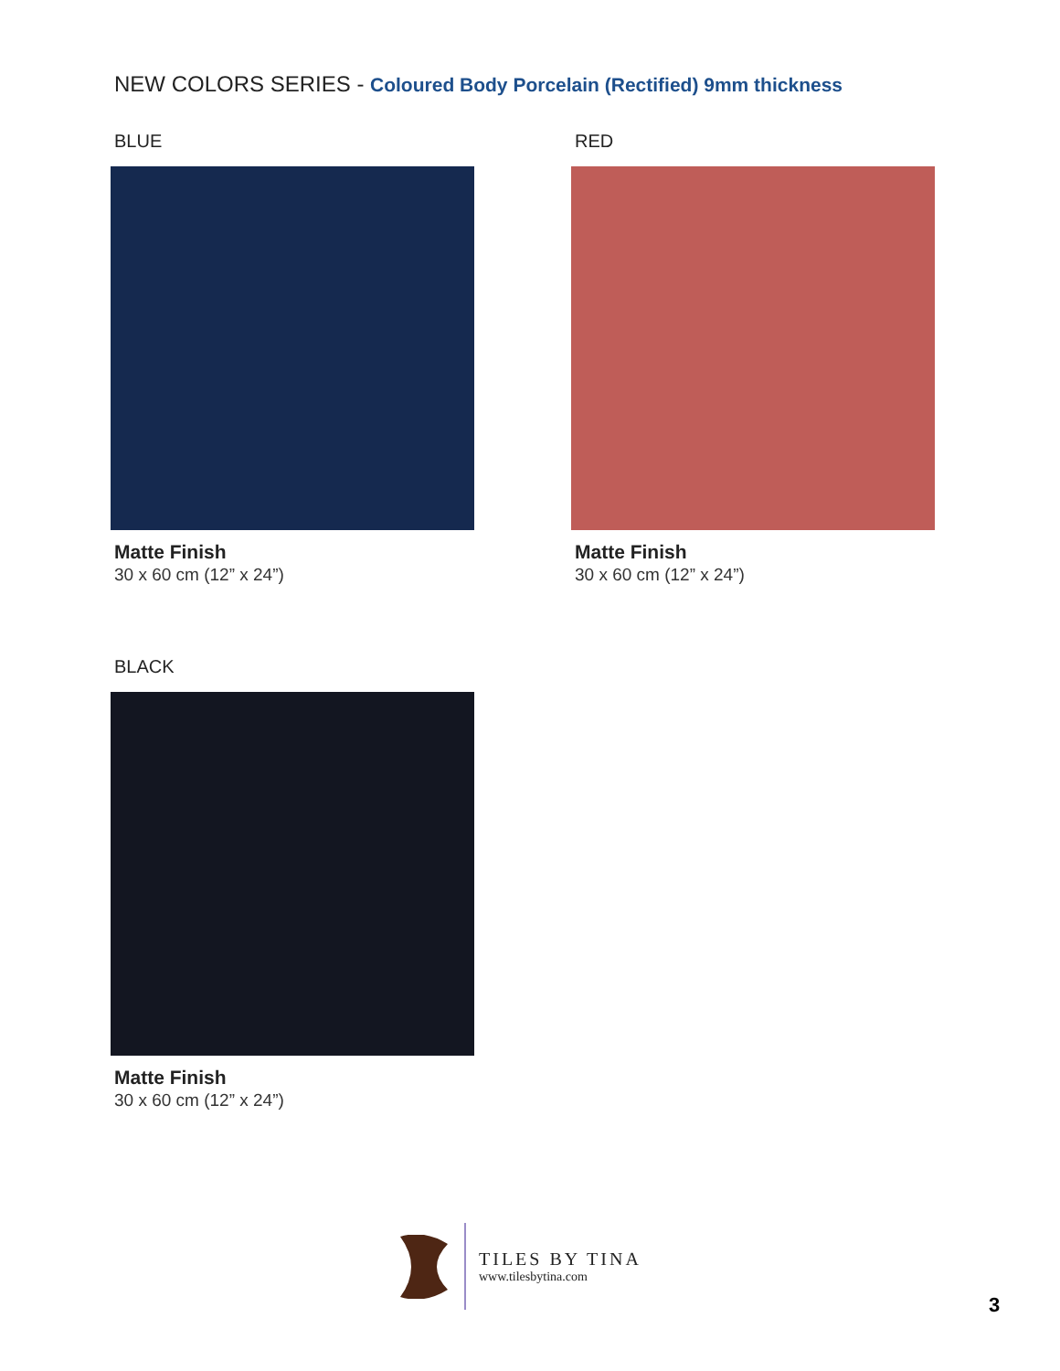NEW COLORS SERIES - Coloured Body Porcelain (Rectified) 9mm thickness
BLUE
Matte Finish
30 x 60 cm (12” x 24”)
RED
Matte Finish
30 x 60 cm (12” x 24”)
BLACK
Matte Finish
30 x 60 cm (12” x 24”)
TILES BY TINA
www.tilesbytina.com
3